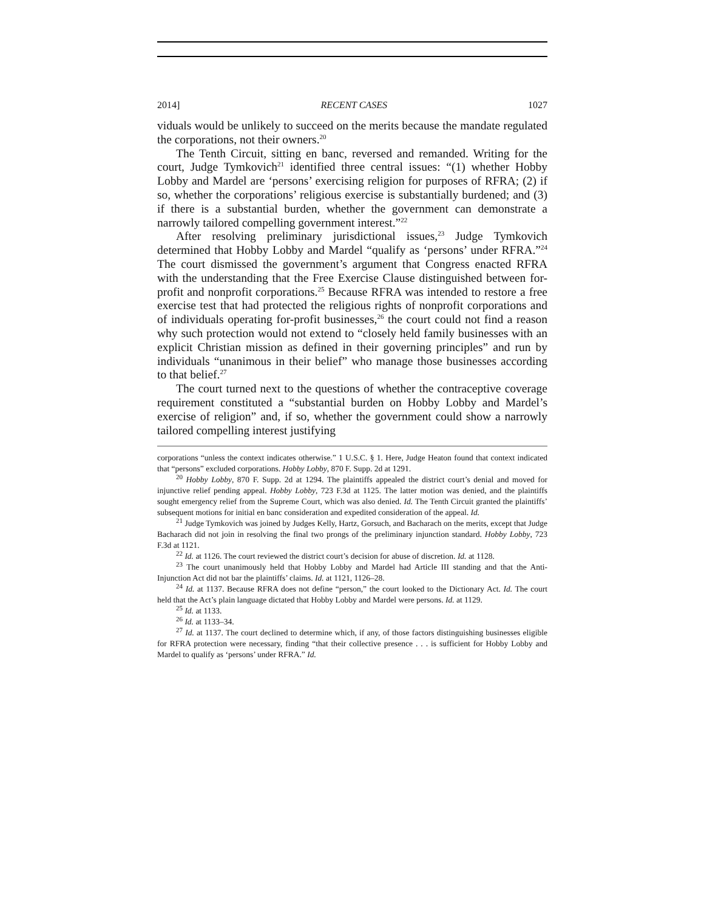2014] RECENT CASES 1027
viduals would be unlikely to succeed on the merits because the mandate regulated the corporations, not their owners.<sup>20</sup>
The Tenth Circuit, sitting en banc, reversed and remanded. Writing for the court, Judge Tymkovich<sup>21</sup> identified three central issues: “(1) whether Hobby Lobby and Mardel are ‘persons’ exercising religion for purposes of RFRA; (2) if so, whether the corporations’ religious exercise is substantially burdened; and (3) if there is a substantial burden, whether the government can demonstrate a narrowly tailored compelling government interest.”<sup>22</sup>
After resolving preliminary jurisdictional issues,<sup>23</sup> Judge Tymkovich determined that Hobby Lobby and Mardel “qualify as ‘persons’ under RFRA.”<sup>24</sup> The court dismissed the government’s argument that Congress enacted RFRA with the understanding that the Free Exercise Clause distinguished between for-profit and nonprofit corporations.<sup>25</sup> Because RFRA was intended to restore a free exercise test that had protected the religious rights of nonprofit corporations and of individuals operating for-profit businesses,<sup>26</sup> the court could not find a reason why such protection would not extend to “closely held family businesses with an explicit Christian mission as defined in their governing principles” and run by individuals “unanimous in their belief” who manage those businesses according to that belief.<sup>27</sup>
The court turned next to the questions of whether the contraceptive coverage requirement constituted a “substantial burden on Hobby Lobby and Mardel’s exercise of religion” and, if so, whether the government could show a narrowly tailored compelling interest justifying
corporations “unless the context indicates otherwise.” 1 U.S.C. § 1. Here, Judge Heaton found that context indicated that “persons” excluded corporations. Hobby Lobby, 870 F. Supp. 2d at 1291.
<sup>20</sup> Hobby Lobby, 870 F. Supp. 2d at 1294. The plaintiffs appealed the district court’s denial and moved for injunctive relief pending appeal. Hobby Lobby, 723 F.3d at 1125. The latter motion was denied, and the plaintiffs sought emergency relief from the Supreme Court, which was also denied. Id. The Tenth Circuit granted the plaintiffs’ subsequent motions for initial en banc consideration and expedited consideration of the appeal. Id.
<sup>21</sup> Judge Tymkovich was joined by Judges Kelly, Hartz, Gorsuch, and Bacharach on the merits, except that Judge Bacharach did not join in resolving the final two prongs of the preliminary injunction standard. Hobby Lobby, 723 F.3d at 1121.
<sup>22</sup> Id. at 1126. The court reviewed the district court’s decision for abuse of discretion. Id. at 1128.
<sup>23</sup> The court unanimously held that Hobby Lobby and Mardel had Article III standing and that the Anti-Injunction Act did not bar the plaintiffs’ claims. Id. at 1121, 1126–28.
<sup>24</sup> Id. at 1137. Because RFRA does not define “person,” the court looked to the Dictionary Act. Id. The court held that the Act’s plain language dictated that Hobby Lobby and Mardel were persons. Id. at 1129.
<sup>25</sup> Id. at 1133.
<sup>26</sup> Id. at 1133–34.
<sup>27</sup> Id. at 1137. The court declined to determine which, if any, of those factors distinguishing businesses eligible for RFRA protection were necessary, finding “that their collective presence . . . is sufficient for Hobby Lobby and Mardel to qualify as ‘persons’ under RFRA.” Id.